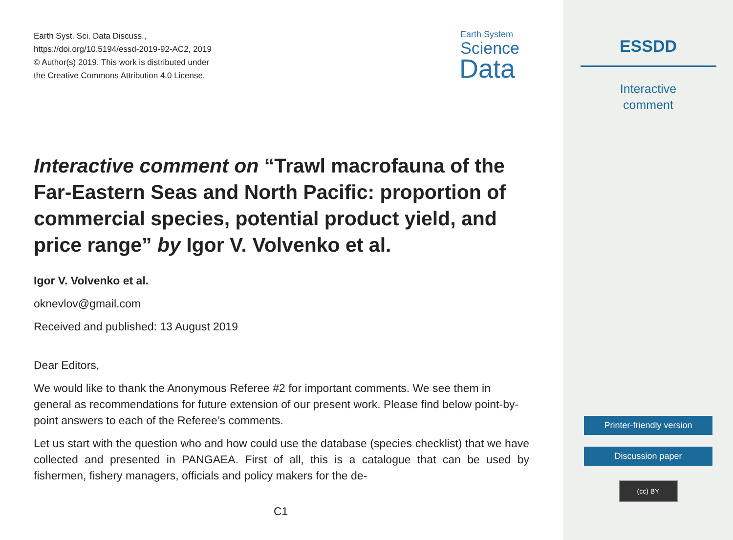Earth Syst. Sci. Data Discuss.,
https://doi.org/10.5194/essd-2019-92-AC2, 2019
© Author(s) 2019. This work is distributed under
the Creative Commons Attribution 4.0 License.
Earth System
Science
Data
Interactive comment on “Trawl macrofauna of the Far-Eastern Seas and North Pacific: proportion of commercial species, potential product yield, and price range” by Igor V. Volvenko et al.
Igor V. Volvenko et al.
oknevlov@gmail.com
Received and published: 13 August 2019
Dear Editors,
We would like to thank the Anonymous Referee #2 for important comments. We see them in general as recommendations for future extension of our present work. Please find below point-by-point answers to each of the Referee’s comments.
Let us start with the question who and how could use the database (species checklist) that we have collected and presented in PANGAEA. First of all, this is a catalogue that can be used by fishermen, fishery managers, officials and policy makers for the de-
C1
ESSDD
Interactive
comment
Printer-friendly version
Discussion paper
(cc) BY